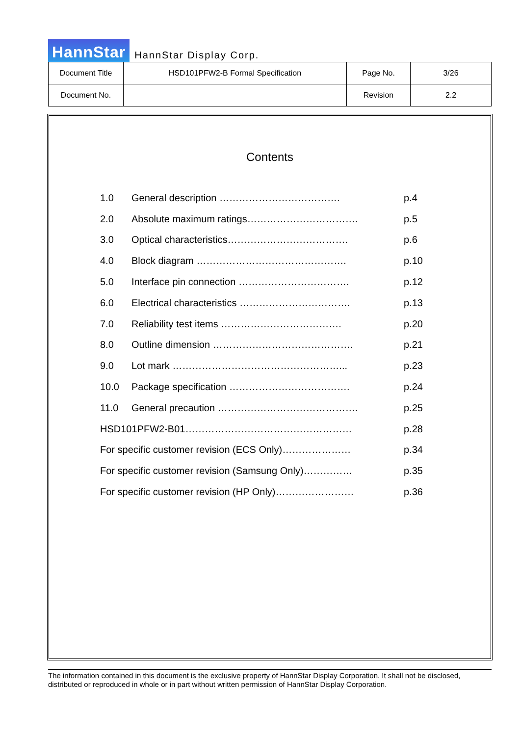HannStar HannStar Display Corp.
| Document Title | HSD101PFW2-B Formal Specification | Page No. | 3/26 |
| Document No. | | Revision | 2.2 |
Contents
| 1.0 | General description ………………………………. | p.4 |
| 2.0 | Absolute maximum ratings……………………………. | p.5 |
| 3.0 | Optical characteristics………………………………. | p.6 |
| 4.0 | Block diagram ………………………………………. | p.10 |
| 5.0 | Interface pin connection ……………………………. | p.12 |
| 6.0 | Electrical characteristics ……………………………. | p.13 |
| 7.0 | Reliability test items ………………………………. | p.20 |
| 8.0 | Outline dimension ……………………………………. | p.21 |
| 9.0 | Lot mark ……………………………………………... | p.23 |
| 10.0 | Package specification ………………………………. | p.24 |
| 11.0 | General precaution ……………………………………. | p.25 |
| HSD101PFW2-B01…………………………………………… | | p.28 |
| For specific customer revision (ECS Only)………………… | | p.34 |
| For specific customer revision (Samsung Only)…………… | | p.35 |
| For specific customer revision (HP Only)…………………… | | p.36 |
The information contained in this document is the exclusive property of HannStar Display Corporation. It shall not be disclosed, distributed or reproduced in whole or in part without written permission of HannStar Display Corporation.